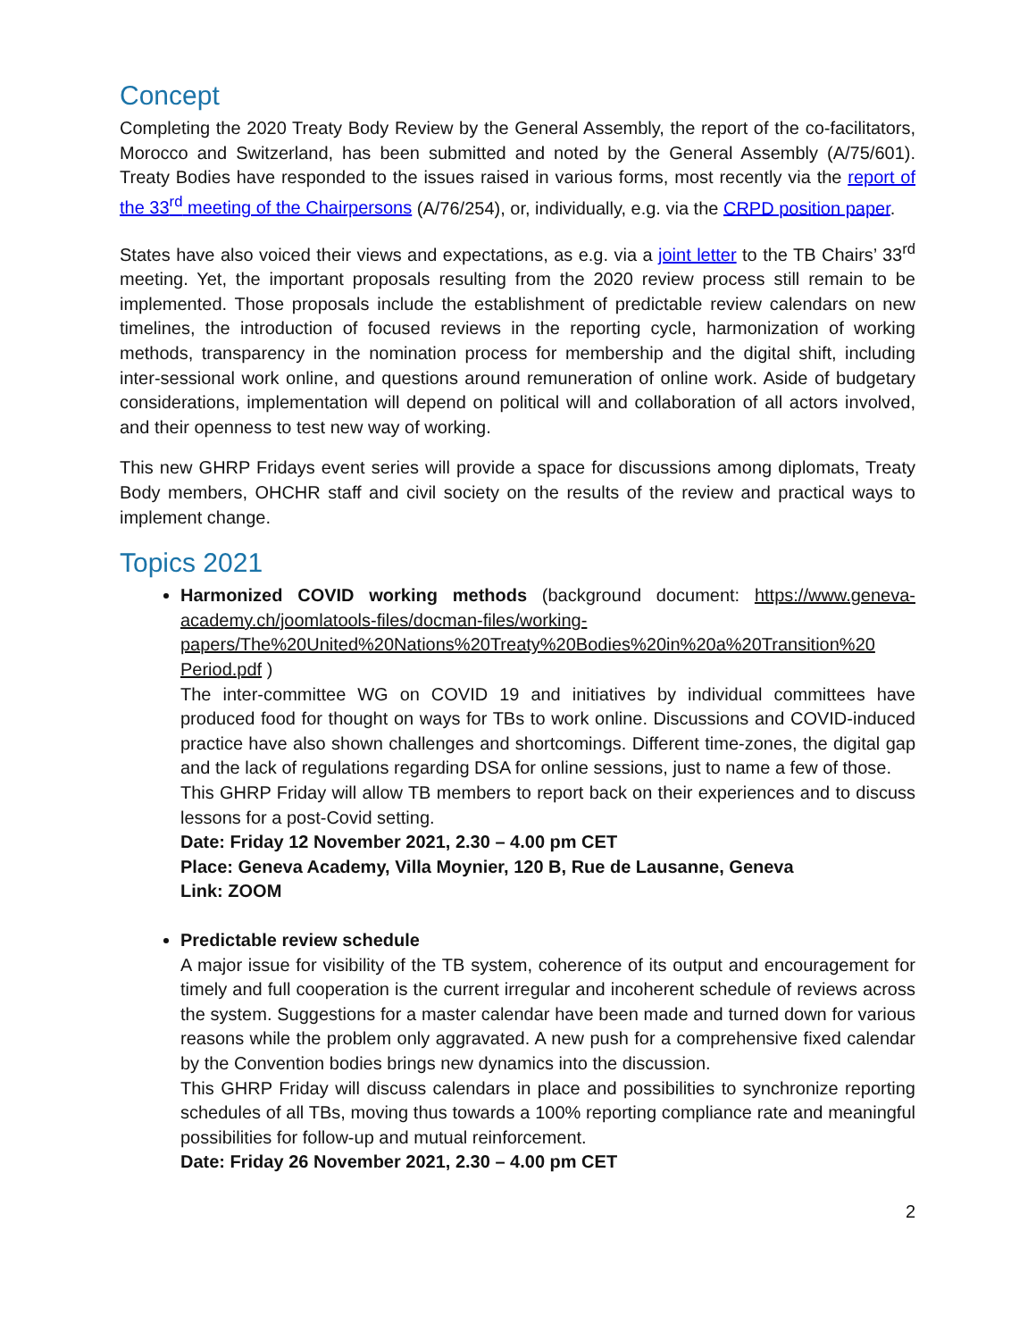Concept
Completing the 2020 Treaty Body Review by the General Assembly, the report of the co-facilitators, Morocco and Switzerland, has been submitted and noted by the General Assembly (A/75/601). Treaty Bodies have responded to the issues raised in various forms, most recently via the report of the 33<sup>rd</sup> meeting of the Chairpersons (A/76/254), or, individually, e.g. via the CRPD position paper.
States have also voiced their views and expectations, as e.g. via a joint letter to the TB Chairs’ 33<sup>rd</sup> meeting. Yet, the important proposals resulting from the 2020 review process still remain to be implemented. Those proposals include the establishment of predictable review calendars on new timelines, the introduction of focused reviews in the reporting cycle, harmonization of working methods, transparency in the nomination process for membership and the digital shift, including inter-sessional work online, and questions around remuneration of online work. Aside of budgetary considerations, implementation will depend on political will and collaboration of all actors involved, and their openness to test new way of working.
This new GHRP Fridays event series will provide a space for discussions among diplomats, Treaty Body members, OHCHR staff and civil society on the results of the review and practical ways to implement change.
Topics 2021
Harmonized COVID working methods (background document: https://www.geneva-academy.ch/joomlatools-files/docman-files/working-papers/The%20United%20Nations%20Treaty%20Bodies%20in%20a%20Transition%20 Period.pdf )
The inter-committee WG on COVID 19 and initiatives by individual committees have produced food for thought on ways for TBs to work online. Discussions and COVID-induced practice have also shown challenges and shortcomings. Different time-zones, the digital gap and the lack of regulations regarding DSA for online sessions, just to name a few of those.
This GHRP Friday will allow TB members to report back on their experiences and to discuss lessons for a post-Covid setting.
Date: Friday 12 November 2021, 2.30 – 4.00 pm CET
Place: Geneva Academy, Villa Moynier, 120 B, Rue de Lausanne, Geneva
Link: ZOOM
Predictable review schedule
A major issue for visibility of the TB system, coherence of its output and encouragement for timely and full cooperation is the current irregular and incoherent schedule of reviews across the system. Suggestions for a master calendar have been made and turned down for various reasons while the problem only aggravated. A new push for a comprehensive fixed calendar by the Convention bodies brings new dynamics into the discussion.
This GHRP Friday will discuss calendars in place and possibilities to synchronize reporting schedules of all TBs, moving thus towards a 100% reporting compliance rate and meaningful possibilities for follow-up and mutual reinforcement.
Date: Friday 26 November 2021, 2.30 – 4.00 pm CET
2